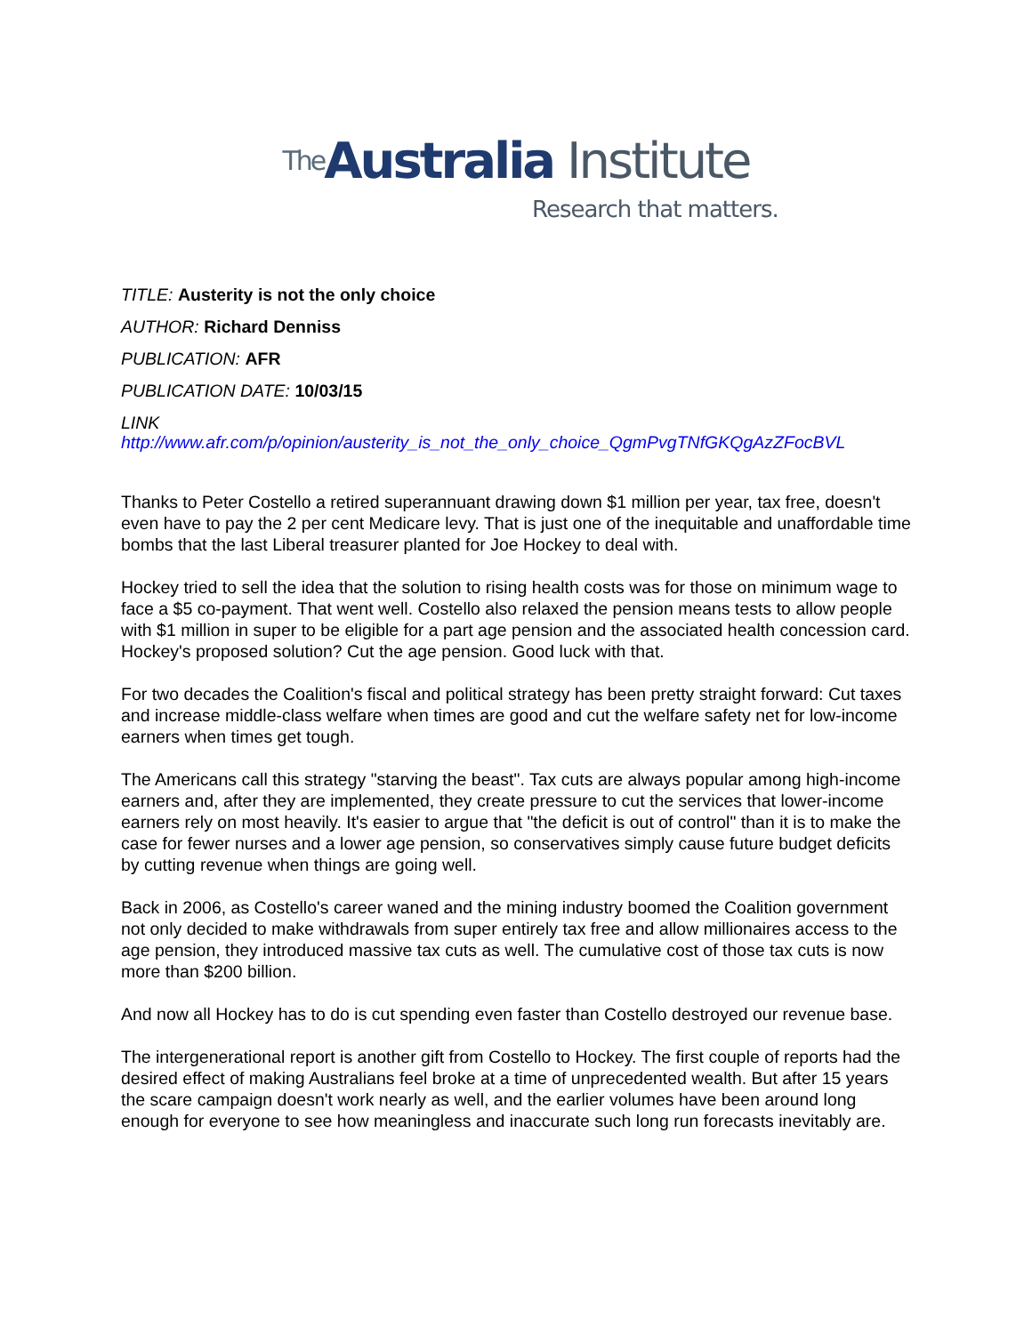<sup>The</sup>Australia Institute
Research that matters.
TITLE: Austerity is not the only choice
AUTHOR: Richard Denniss
PUBLICATION: AFR
PUBLICATION DATE: 10/03/15
LINK
http://www.afr.com/p/opinion/austerity_is_not_the_only_choice_QgmPvgTNfGKQgAzZFocBVL
Thanks to Peter Costello a retired superannuant drawing down $1 million per year, tax free, doesn't even have to pay the 2 per cent Medicare levy. That is just one of the inequitable and unaffordable time bombs that the last Liberal treasurer planted for Joe Hockey to deal with.
Hockey tried to sell the idea that the solution to rising health costs was for those on minimum wage to face a $5 co-payment. That went well. Costello also relaxed the pension means tests to allow people with $1 million in super to be eligible for a part age pension and the associated health concession card. Hockey's proposed solution? Cut the age pension. Good luck with that.
For two decades the Coalition's fiscal and political strategy has been pretty straight forward: Cut taxes and increase middle-class welfare when times are good and cut the welfare safety net for low-income earners when times get tough.
The Americans call this strategy "starving the beast". Tax cuts are always popular among high-income earners and, after they are implemented, they create pressure to cut the services that lower-income earners rely on most heavily. It's easier to argue that "the deficit is out of control" than it is to make the case for fewer nurses and a lower age pension, so conservatives simply cause future budget deficits by cutting revenue when things are going well.
Back in 2006, as Costello's career waned and the mining industry boomed the Coalition government not only decided to make withdrawals from super entirely tax free and allow millionaires access to the age pension, they introduced massive tax cuts as well. The cumulative cost of those tax cuts is now more than $200 billion.
And now all Hockey has to do is cut spending even faster than Costello destroyed our revenue base.
The intergenerational report is another gift from Costello to Hockey. The first couple of reports had the desired effect of making Australians feel broke at a time of unprecedented wealth. But after 15 years the scare campaign doesn't work nearly as well, and the earlier volumes have been around long enough for everyone to see how meaningless and inaccurate such long run forecasts inevitably are.